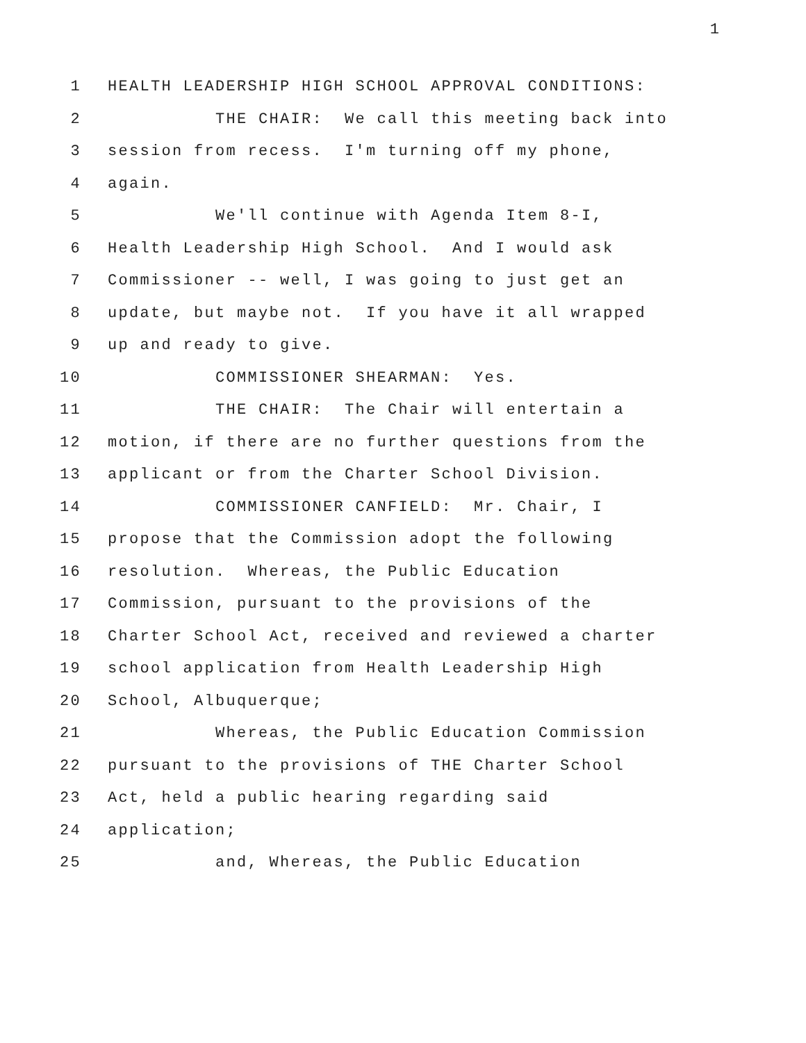1
1 HEALTH LEADERSHIP HIGH SCHOOL APPROVAL CONDITIONS:
2 THE CHAIR: We call this meeting back into
3 session from recess. I'm turning off my phone,
4 again.
5 We'll continue with Agenda Item 8-I,
6 Health Leadership High School. And I would ask
7 Commissioner -- well, I was going to just get an
8 update, but maybe not. If you have it all wrapped
9 up and ready to give.
10 COMMISSIONER SHEARMAN: Yes.
11 THE CHAIR: The Chair will entertain a
12 motion, if there are no further questions from the
13 applicant or from the Charter School Division.
14 COMMISSIONER CANFIELD: Mr. Chair, I
15 propose that the Commission adopt the following
16 resolution. Whereas, the Public Education
17 Commission, pursuant to the provisions of the
18 Charter School Act, received and reviewed a charter
19 school application from Health Leadership High
20 School, Albuquerque;
21 Whereas, the Public Education Commission
22 pursuant to the provisions of THE Charter School
23 Act, held a public hearing regarding said
24 application;
25 and, Whereas, the Public Education